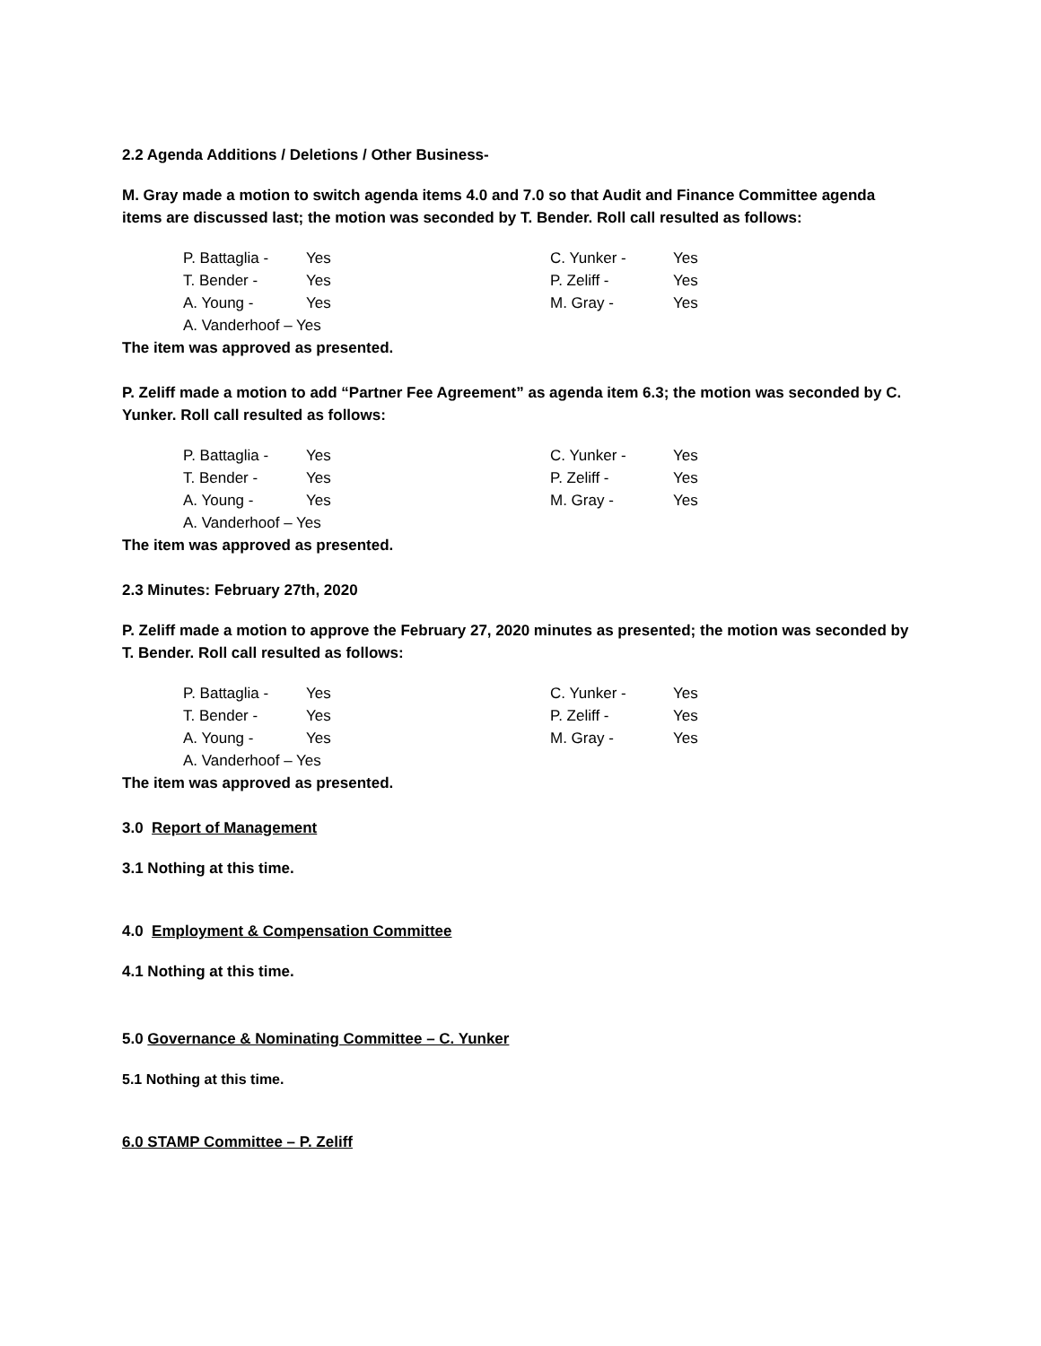2.2 Agenda Additions / Deletions / Other Business-
M. Gray made a motion to switch agenda items 4.0 and 7.0 so that Audit and Finance Committee agenda items are discussed last; the motion was seconded by T. Bender. Roll call resulted as follows:
| P. Battaglia - | Yes | C. Yunker - | Yes |
| T. Bender - | Yes | P. Zeliff - | Yes |
| A. Young - | Yes | M. Gray - | Yes |
| A. Vanderhoof – Yes | | | |
The item was approved as presented.
P. Zeliff made a motion to add “Partner Fee Agreement” as agenda item 6.3; the motion was seconded by C. Yunker. Roll call resulted as follows:
| P. Battaglia - | Yes | C. Yunker - | Yes |
| T. Bender - | Yes | P. Zeliff - | Yes |
| A. Young - | Yes | M. Gray - | Yes |
| A. Vanderhoof – Yes | | | |
The item was approved as presented.
2.3 Minutes: February 27th, 2020
P. Zeliff made a motion to approve the February 27, 2020 minutes as presented; the motion was seconded by T. Bender. Roll call resulted as follows:
| P. Battaglia - | Yes | C. Yunker - | Yes |
| T. Bender - | Yes | P. Zeliff - | Yes |
| A. Young - | Yes | M. Gray - | Yes |
| A. Vanderhoof – Yes | | | |
The item was approved as presented.
3.0 Report of Management
3.1 Nothing at this time.
4.0 Employment & Compensation Committee
4.1 Nothing at this time.
5.0 Governance & Nominating Committee – C. Yunker
5.1 Nothing at this time.
6.0 STAMP Committee – P. Zeliff